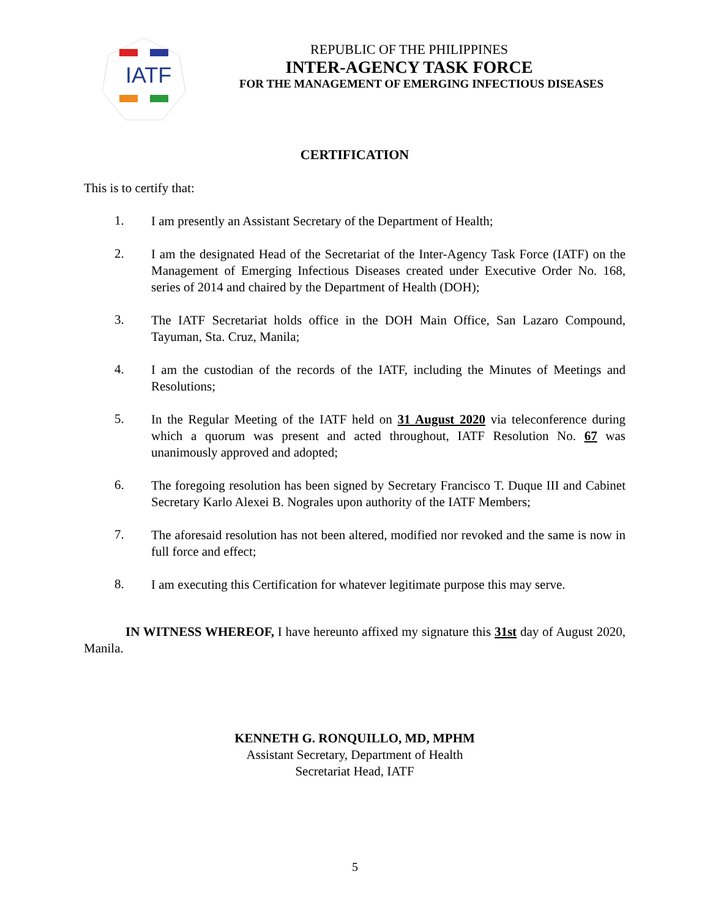IATF
REPUBLIC OF THE PHILIPPINES
INTER-AGENCY TASK FORCE
FOR THE MANAGEMENT OF EMERGING INFECTIOUS DISEASES
CERTIFICATION
This is to certify that:
1.
I am presently an Assistant Secretary of the Department of Health;
2.
I am the designated Head of the Secretariat of the Inter-Agency Task Force (IATF) on the Management of Emerging Infectious Diseases created under Executive Order No. 168, series of 2014 and chaired by the Department of Health (DOH);
3.
The IATF Secretariat holds office in the DOH Main Office, San Lazaro Compound, Tayuman, Sta. Cruz, Manila;
4.
I am the custodian of the records of the IATF, including the Minutes of Meetings and Resolutions;
5.
In the Regular Meeting of the IATF held on 31 August 2020 via teleconference during which a quorum was present and acted throughout, IATF Resolution No. 67 was unanimously approved and adopted;
6.
The foregoing resolution has been signed by Secretary Francisco T. Duque III and Cabinet Secretary Karlo Alexei B. Nograles upon authority of the IATF Members;
7.
The aforesaid resolution has not been altered, modified nor revoked and the same is now in full force and effect;
8.
I am executing this Certification for whatever legitimate purpose this may serve.
IN WITNESS WHEREOF, I have hereunto affixed my signature this 31st day of August 2020, Manila.
KENNETH G. RONQUILLO, MD, MPHM
Assistant Secretary, Department of Health
Secretariat Head, IATF
5